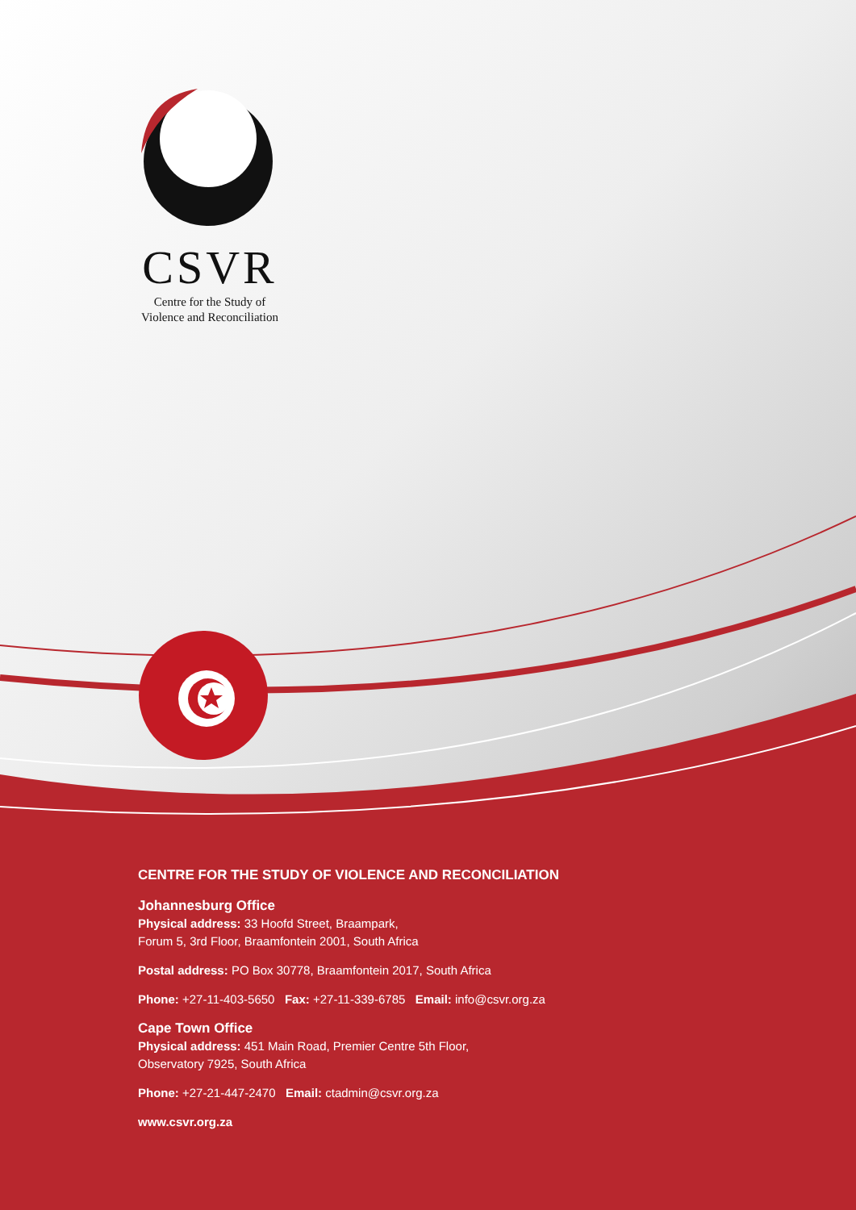CSVR
Centre for the Study of
Violence and Reconciliation
CENTRE FOR THE STUDY OF VIOLENCE AND RECONCILIATION
Johannesburg Office
Physical address: 33 Hoofd Street, Braampark,
Forum 5, 3rd Floor, Braamfontein 2001, South Africa
Postal address: PO Box 30778, Braamfontein 2017, South Africa
Phone: +27-11-403-5650 Fax: +27-11-339-6785 Email: info@csvr.org.za
Cape Town Office
Physical address: 451 Main Road, Premier Centre 5th Floor,
Observatory 7925, South Africa
Phone: +27-21-447-2470 Email: ctadmin@csvr.org.za
www.csvr.org.za